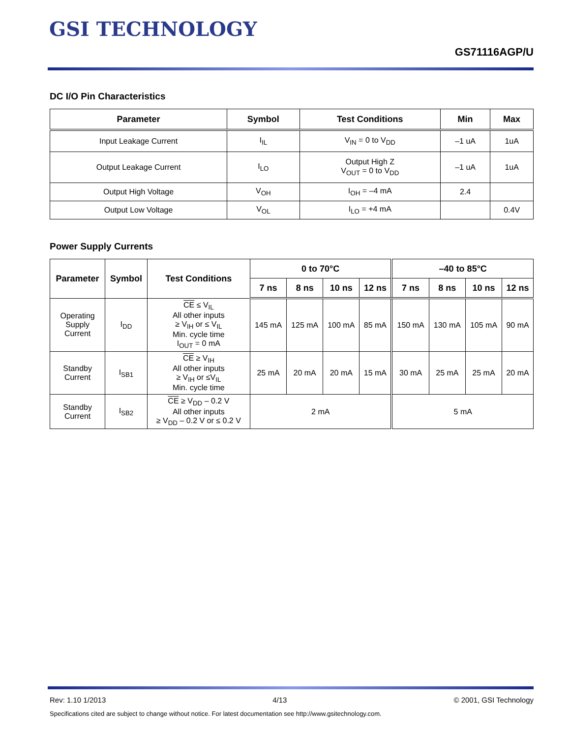GSI TECHNOLOGY
GS71116AGP/U
DC I/O Pin Characteristics
| Parameter | Symbol | Test Conditions | Min | Max |
| --- | --- | --- | --- | --- |
| Input Leakage Current | I<sub>IL</sub> | V<sub>IN</sub> = 0 to V<sub>DD</sub> | –1 uA | 1uA |
| Output Leakage Current | I<sub>LO</sub> | Output High Z V<sub>OUT</sub> = 0 to V<sub>DD</sub> | –1 uA | 1uA |
| Output High Voltage | V<sub>OH</sub> | I<sub>OH</sub> = –4 mA | 2.4 | |
| Output Low Voltage | V<sub>OL</sub> | I<sub>LO</sub> = +4 mA | | 0.4V |
Power Supply Currents
| Parameter | Symbol | Test Conditions | 0 to 70°C | | | | –40 to 85°C | | | |
| --- | --- | --- | --- | --- | --- | --- | --- | --- | --- | --- |
| | | | 7 ns | 8 ns | 10 ns | 12 ns | 7 ns | 8 ns | 10 ns | 12 ns |
| Operating Supply Current | I<sub>DD</sub> | CE ≤ V<sub>IL</sub> All other inputs ≥ V<sub>IH</sub> or ≤ V<sub>IL</sub> Min. cycle time I<sub>OUT</sub> = 0 mA | 145 mA | 125 mA | 100 mA | 85 mA | 150 mA | 130 mA | 105 mA | 90 mA |
| Standby Current | I<sub>SB1</sub> | CE ≥ V<sub>IH</sub> All other inputs ≥ V<sub>IH</sub> or ≤V<sub>IL</sub> Min. cycle time | 25 mA | 20 mA | 20 mA | 15 mA | 30 mA | 25 mA | 25 mA | 20 mA |
| Standby Current | I<sub>SB2</sub> | CE ≥ V<sub>DD</sub> – 0.2 V All other inputs ≥ V<sub>DD</sub> – 0.2 V or ≤ 0.2 V | 2 mA | | | | 5 mA | | | |
Rev: 1.10 1/2013 4/13 © 2001, GSI Technology
Specifications cited are subject to change without notice. For latest documentation see http://www.gsitechnology.com.